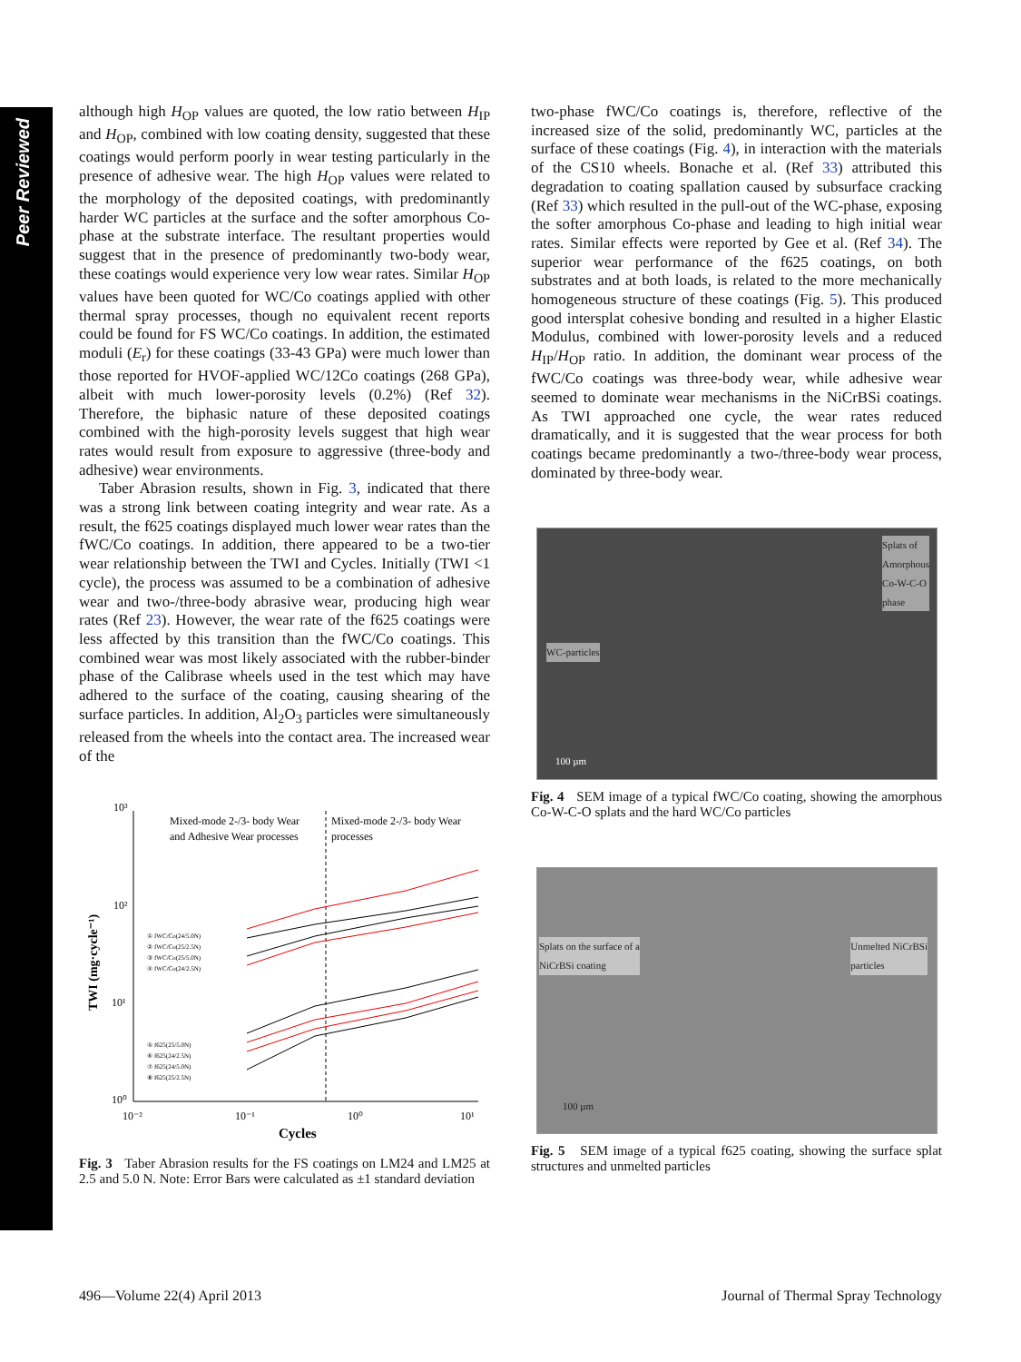Peer Reviewed
although high H<sub>OP</sub> values are quoted, the low ratio between H<sub>IP</sub> and H<sub>OP</sub>, combined with low coating density, suggested that these coatings would perform poorly in wear testing particularly in the presence of adhesive wear. The high H<sub>OP</sub> values were related to the morphology of the deposited coatings, with predominantly harder WC particles at the surface and the softer amorphous Co-phase at the substrate interface. The resultant properties would suggest that in the presence of predominantly two-body wear, these coatings would experience very low wear rates. Similar H<sub>OP</sub> values have been quoted for WC/Co coatings applied with other thermal spray processes, though no equivalent recent reports could be found for FS WC/Co coatings. In addition, the estimated moduli (E<sub>r</sub>) for these coatings (33-43 GPa) were much lower than those reported for HVOF-applied WC/12Co coatings (268 GPa), albeit with much lower-porosity levels (0.2%) (Ref 32). Therefore, the biphasic nature of these deposited coatings combined with the high-porosity levels suggest that high wear rates would result from exposure to aggressive (three-body and adhesive) wear environments.
Taber Abrasion results, shown in Fig. 3, indicated that there was a strong link between coating integrity and wear rate. As a result, the f625 coatings displayed much lower wear rates than the fWC/Co coatings. In addition, there appeared to be a two-tier wear relationship between the TWI and Cycles. Initially (TWI <1 cycle), the process was assumed to be a combination of adhesive wear and two-/three-body abrasive wear, producing high wear rates (Ref 23). However, the wear rate of the f625 coatings were less affected by this transition than the fWC/Co coatings. This combined wear was most likely associated with the rubber-binder phase of the Calibrase wheels used in the test which may have adhered to the surface of the coating, causing shearing of the surface particles. In addition, Al<sub>2</sub>O<sub>3</sub> particles were simultaneously released from the wheels into the contact area. The increased wear of the
10³
10²
10¹
10⁰
10⁻²
10⁻¹
10⁰
10¹
Cycles
Mixed-mode 2-/3- body Wear
and Adhesive Wear processes
Mixed-mode 2-/3- body Wear
processes
TWI (mg·cycle⁻¹)
① fWC/Co(24/5.0N)
② fWC/Co(25/2.5N)
③ fWC/Co(25/5.0N)
④ fWC/Co(24/2.5N)
⑤ f625(25/5.0N)
⑥ f625(24/2.5N)
⑦ f625(24/5.0N)
⑧ f625(25/2.5N)
Fig. 3 Taber Abrasion results for the FS coatings on LM24 and LM25 at 2.5 and 5.0 N. Note: Error Bars were calculated as ±1 standard deviation
two-phase fWC/Co coatings is, therefore, reflective of the increased size of the solid, predominantly WC, particles at the surface of these coatings (Fig. 4), in interaction with the materials of the CS10 wheels. Bonache et al. (Ref 33) attributed this degradation to coating spallation caused by subsurface cracking (Ref 33) which resulted in the pull-out of the WC-phase, exposing the softer amorphous Co-phase and leading to high initial wear rates. Similar effects were reported by Gee et al. (Ref 34). The superior wear performance of the f625 coatings, on both substrates and at both loads, is related to the more mechanically homogeneous structure of these coatings (Fig. 5). This produced good intersplat cohesive bonding and resulted in a higher Elastic Modulus, combined with lower-porosity levels and a reduced H<sub>IP</sub>/H<sub>OP</sub> ratio. In addition, the dominant wear process of the fWC/Co coatings was three-body wear, while adhesive wear seemed to dominate wear mechanisms in the NiCrBSi coatings. As TWI approached one cycle, the wear rates reduced dramatically, and it is suggested that the wear process for both coatings became predominantly a two-/three-body wear process, dominated by three-body wear.
Splats of
Amorphous
Co-W-C-O
phase
WC-particles
100 µm
Fig. 4 SEM image of a typical fWC/Co coating, showing the amorphous Co-W-C-O splats and the hard WC/Co particles
Splats on the surface of a
NiCrBSi coating
Unmelted NiCrBSi
particles
100 µm
Fig. 5 SEM image of a typical f625 coating, showing the surface splat structures and unmelted particles
496—Volume 22(4) April 2013 Journal of Thermal Spray Technology